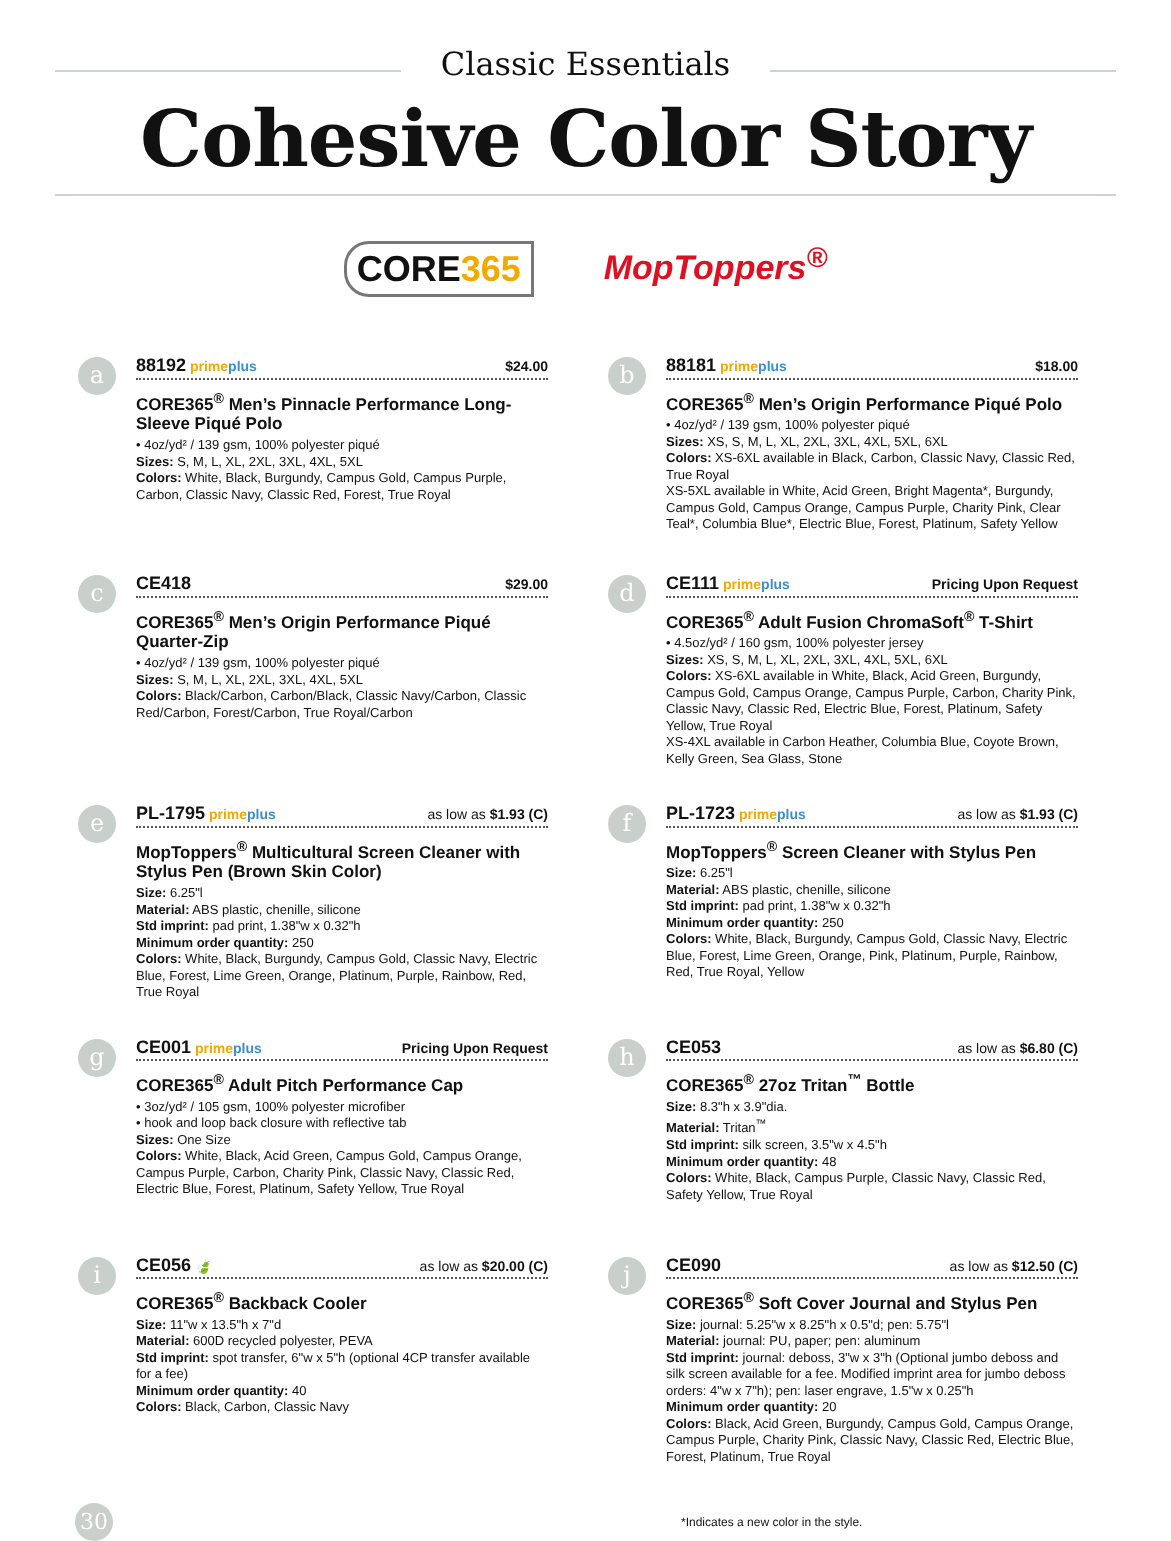Classic Essentials
Cohesive Color Story
CORE365
MopToppers<sup>®</sup>
a
88192 primeplus $24.00
CORE365<sup>®</sup> Men’s Pinnacle Performance Long-Sleeve Piqué Polo
• 4oz/yd² / 139 gsm, 100% polyester piqué
Sizes: S, M, L, XL, 2XL, 3XL, 4XL, 5XL
Colors: White, Black, Burgundy, Campus Gold, Campus Purple, Carbon, Classic Navy, Classic Red, Forest, True Royal
b
88181 primeplus $18.00
CORE365<sup>®</sup> Men’s Origin Performance Piqué Polo
• 4oz/yd² / 139 gsm, 100% polyester piqué
Sizes: XS, S, M, L, XL, 2XL, 3XL, 4XL, 5XL, 6XL
Colors: XS-6XL available in Black, Carbon, Classic Navy, Classic Red, True Royal
XS-5XL available in White, Acid Green, Bright Magenta*, Burgundy, Campus Gold, Campus Orange, Campus Purple, Charity Pink, Clear Teal*, Columbia Blue*, Electric Blue, Forest, Platinum, Safety Yellow
c
CE418 $29.00
CORE365<sup>®</sup> Men’s Origin Performance Piqué Quarter-Zip
• 4oz/yd² / 139 gsm, 100% polyester piqué
Sizes: S, M, L, XL, 2XL, 3XL, 4XL, 5XL
Colors: Black/Carbon, Carbon/Black, Classic Navy/Carbon, Classic Red/Carbon, Forest/Carbon, True Royal/Carbon
d
CE111 primeplus Pricing Upon Request
CORE365<sup>®</sup> Adult Fusion ChromaSoft<sup>®</sup> T-Shirt
• 4.5oz/yd² / 160 gsm, 100% polyester jersey
Sizes: XS, S, M, L, XL, 2XL, 3XL, 4XL, 5XL, 6XL
Colors: XS-6XL available in White, Black, Acid Green, Burgundy, Campus Gold, Campus Orange, Campus Purple, Carbon, Charity Pink, Classic Navy, Classic Red, Electric Blue, Forest, Platinum, Safety Yellow, True Royal
XS-4XL available in Carbon Heather, Columbia Blue, Coyote Brown, Kelly Green, Sea Glass, Stone
e
PL-1795 primeplus as low as $1.93 (C)
MopToppers<sup>®</sup> Multicultural Screen Cleaner with Stylus Pen (Brown Skin Color)
Size: 6.25"l
Material: ABS plastic, chenille, silicone
Std imprint: pad print, 1.38"w x 0.32"h
Minimum order quantity: 250
Colors: White, Black, Burgundy, Campus Gold, Classic Navy, Electric Blue, Forest, Lime Green, Orange, Platinum, Purple, Rainbow, Red, True Royal
f
PL-1723 primeplus as low as $1.93 (C)
MopToppers<sup>®</sup> Screen Cleaner with Stylus Pen
Size: 6.25"l
Material: ABS plastic, chenille, silicone
Std imprint: pad print, 1.38"w x 0.32"h
Minimum order quantity: 250
Colors: White, Black, Burgundy, Campus Gold, Classic Navy, Electric Blue, Forest, Lime Green, Orange, Pink, Platinum, Purple, Rainbow, Red, True Royal, Yellow
g
CE001 primeplus Pricing Upon Request
CORE365<sup>®</sup> Adult Pitch Performance Cap
• 3oz/yd² / 105 gsm, 100% polyester microfiber
• hook and loop back closure with reflective tab
Sizes: One Size
Colors: White, Black, Acid Green, Campus Gold, Campus Orange, Campus Purple, Carbon, Charity Pink, Classic Navy, Classic Red, Electric Blue, Forest, Platinum, Safety Yellow, True Royal
h
CE053 as low as $6.80 (C)
CORE365<sup>®</sup> 27oz Tritan<sup>™</sup> Bottle
Size: 8.3"h x 3.9"dia.
Material: Tritan<sup>™</sup>
Std imprint: silk screen, 3.5"w x 4.5"h
Minimum order quantity: 48
Colors: White, Black, Campus Purple, Classic Navy, Classic Red, Safety Yellow, True Royal
i
CE056 🍃 as low as $20.00 (C)
CORE365<sup>®</sup> Backback Cooler
Size: 11"w x 13.5"h x 7"d
Material: 600D recycled polyester, PEVA
Std imprint: spot transfer, 6"w x 5"h (optional 4CP transfer available for a fee)
Minimum order quantity: 40
Colors: Black, Carbon, Classic Navy
j
CE090 as low as $12.50 (C)
CORE365<sup>®</sup> Soft Cover Journal and Stylus Pen
Size: journal: 5.25"w x 8.25"h x 0.5"d; pen: 5.75"l
Material: journal: PU, paper; pen: aluminum
Std imprint: journal: deboss, 3"w x 3"h (Optional jumbo deboss and silk screen available for a fee. Modified imprint area for jumbo deboss orders: 4"w x 7"h); pen: laser engrave, 1.5"w x 0.25"h
Minimum order quantity: 20
Colors: Black, Acid Green, Burgundy, Campus Gold, Campus Orange, Campus Purple, Charity Pink, Classic Navy, Classic Red, Electric Blue, Forest, Platinum, True Royal
30
*Indicates a new color in the style.